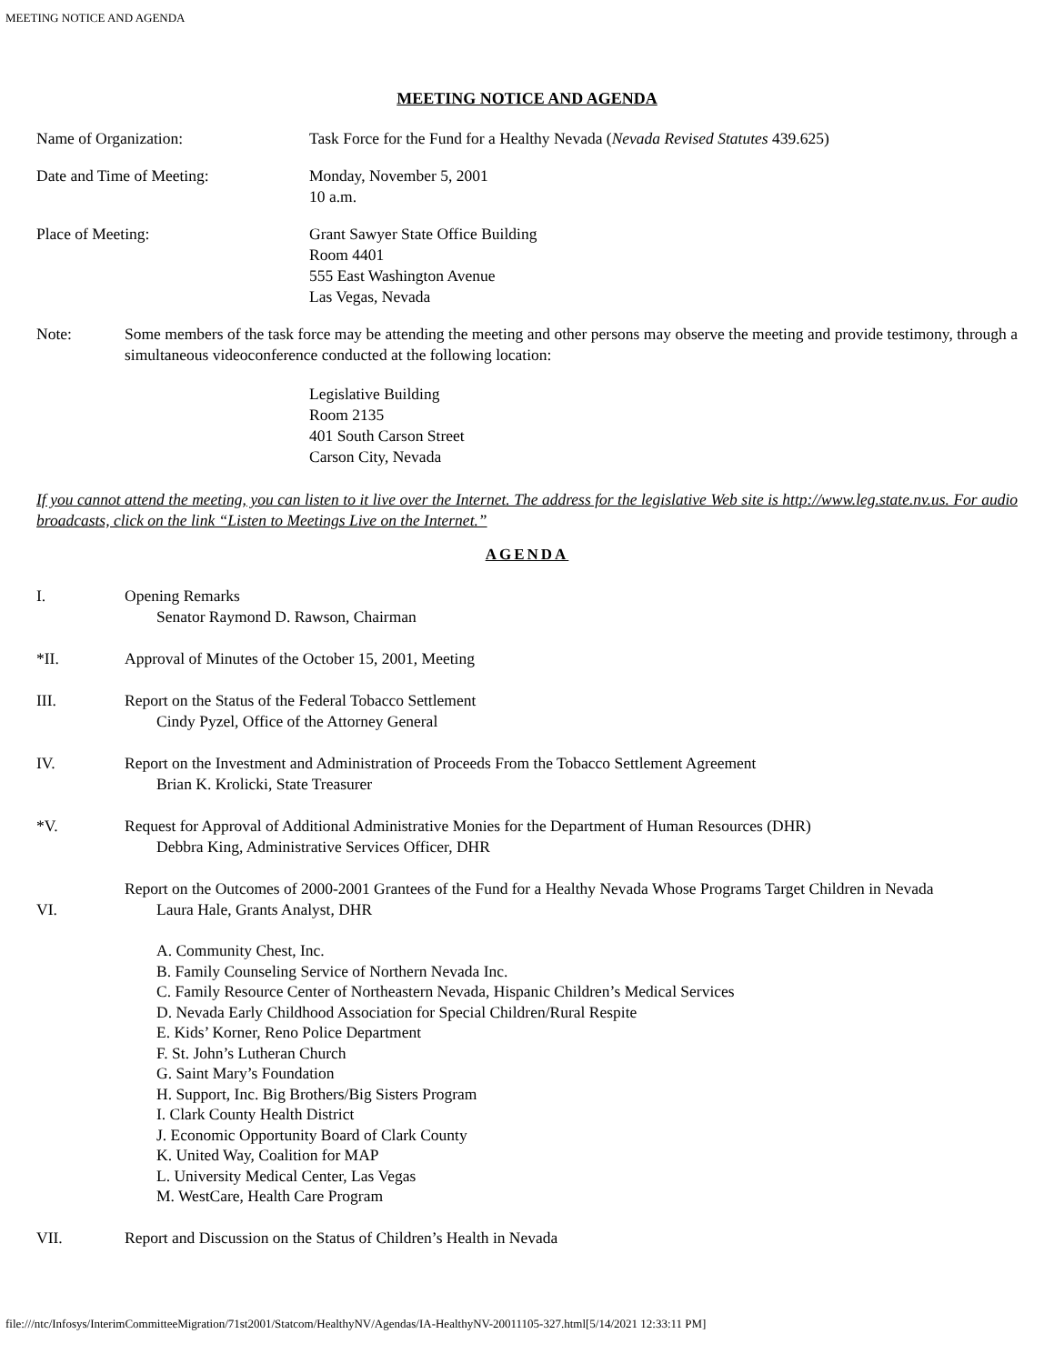MEETING NOTICE AND AGENDA
MEETING NOTICE AND AGENDA
Name of Organization: Task Force for the Fund for a Healthy Nevada (Nevada Revised Statutes 439.625)
Date and Time of Meeting: Monday, November 5, 2001
10 a.m.
Place of Meeting: Grant Sawyer State Office Building
Room 4401
555 East Washington Avenue
Las Vegas, Nevada
Note: Some members of the task force may be attending the meeting and other persons may observe the meeting and provide testimony, through a simultaneous videoconference conducted at the following location:
Legislative Building
Room 2135
401 South Carson Street
Carson City, Nevada
If you cannot attend the meeting, you can listen to it live over the Internet. The address for the legislative Web site is http://www.leg.state.nv.us. For audio broadcasts, click on the link “Listen to Meetings Live on the Internet.”
AGENDA
I. Opening Remarks
Senator Raymond D. Rawson, Chairman
*II. Approval of Minutes of the October 15, 2001, Meeting
III. Report on the Status of the Federal Tobacco Settlement
Cindy Pyzel, Office of the Attorney General
IV. Report on the Investment and Administration of Proceeds From the Tobacco Settlement Agreement
Brian K. Krolicki, State Treasurer
*V. Request for Approval of Additional Administrative Monies for the Department of Human Resources (DHR)
Debbra King, Administrative Services Officer, DHR
VI.
Report on the Outcomes of 2000-2001 Grantees of the Fund for a Healthy Nevada Whose Programs Target Children in Nevada
Laura Hale, Grants Analyst, DHR
A. Community Chest, Inc.
B. Family Counseling Service of Northern Nevada Inc.
C. Family Resource Center of Northeastern Nevada, Hispanic Children’s Medical Services
D. Nevada Early Childhood Association for Special Children/Rural Respite
E. Kids’ Korner, Reno Police Department
F. St. John’s Lutheran Church
G. Saint Mary’s Foundation
H. Support, Inc. Big Brothers/Big Sisters Program
I. Clark County Health District
J. Economic Opportunity Board of Clark County
K. United Way, Coalition for MAP
L. University Medical Center, Las Vegas
M. WestCare, Health Care Program
VII. Report and Discussion on the Status of Children’s Health in Nevada
file:///ntc/Infosys/InterimCommitteeMigration/71st2001/Statcom/HealthyNV/Agendas/IA-HealthyNV-20011105-327.html[5/14/2021 12:33:11 PM]